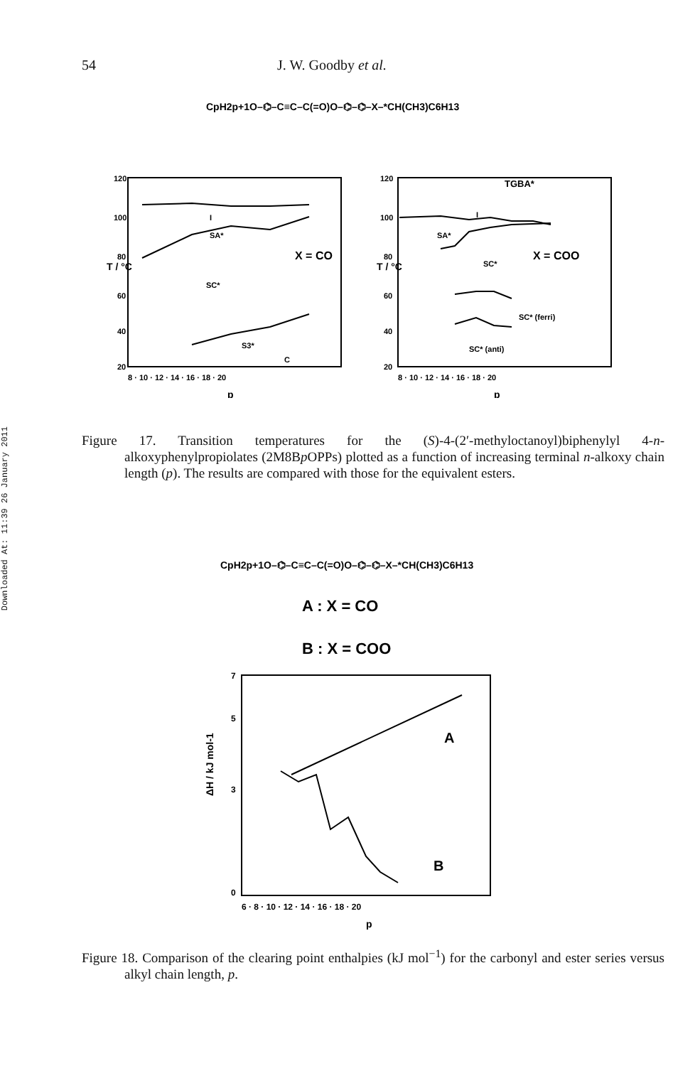54 J. W. Goodby et al.
Downloaded At: 11:39 26 January 2011
CpH2p+1O–⌬–C≡C–C(=O)O–⌬–⌬–X–*CH(CH3)C6H13
120
100
80
60
40
20
8 · 10 · 12 · 14 · 16 · 18 · 20
T / °C
X = CO
p
I
SA*
SC*
S3*
C
120
100
80
60
40
20
8 · 10 · 12 · 14 · 16 · 18 · 20
T / °C
TGBA*
X = COO
p
I
SA*
SC*
SC* (ferri)
SC* (anti)
Figure 17. Transition temperatures for the (S)-4-(2′-methyloctanoyl)biphenylyl 4-n-alkoxyphenylpropiolates (2M8Bp OPPs) plotted as a function of increasing terminal n-alkoxy chain length (p). The results are compared with those for the equivalent esters.
CpH2p+1O–⌬–C≡C–C(=O)O–⌬–⌬–X–*CH(CH3)C6H13
A : X = CO
B : X = COO
7
5
3
0
6 · 8 · 10 · 12 · 14 · 16 · 18 · 20
ΔH / kJ mol-1
A
B
p
Figure 18. Comparison of the clearing point enthalpies (kJ mol<sup>−1</sup>) for the carbonyl and ester series versus alkyl chain length, p.